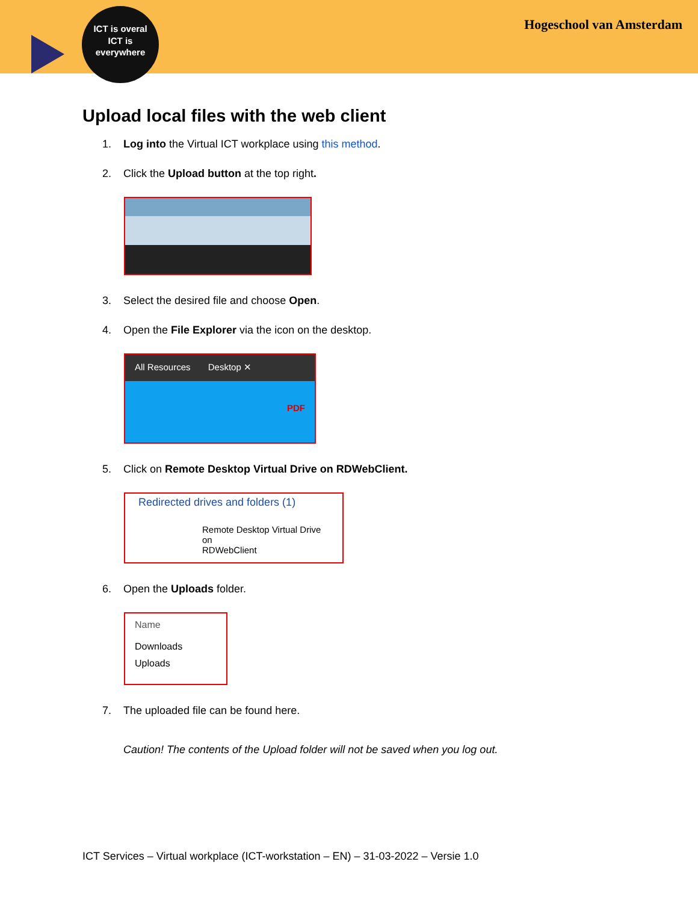ICT is overal
ICT is
everywhere
Hogeschool van Amsterdam
Upload local files with the web client
1. Log into the Virtual ICT workplace using this method.
2. Click the Upload button at the top right.
3. Select the desired file and choose Open.
4. Open the File Explorer via the icon on the desktop.
All Resources Desktop ✕
PDF
5. Click on Remote Desktop Virtual Drive on RDWebClient.
Redirected drives and folders (1)
Remote Desktop Virtual Drive on
RDWebClient
6. Open the Uploads folder.
Name
Downloads
Uploads
7. The uploaded file can be found here.
Caution! The contents of the Upload folder will not be saved when you log out.
ICT Services – Virtual workplace (ICT-workstation – EN) – 31-03-2022 – Versie 1.0